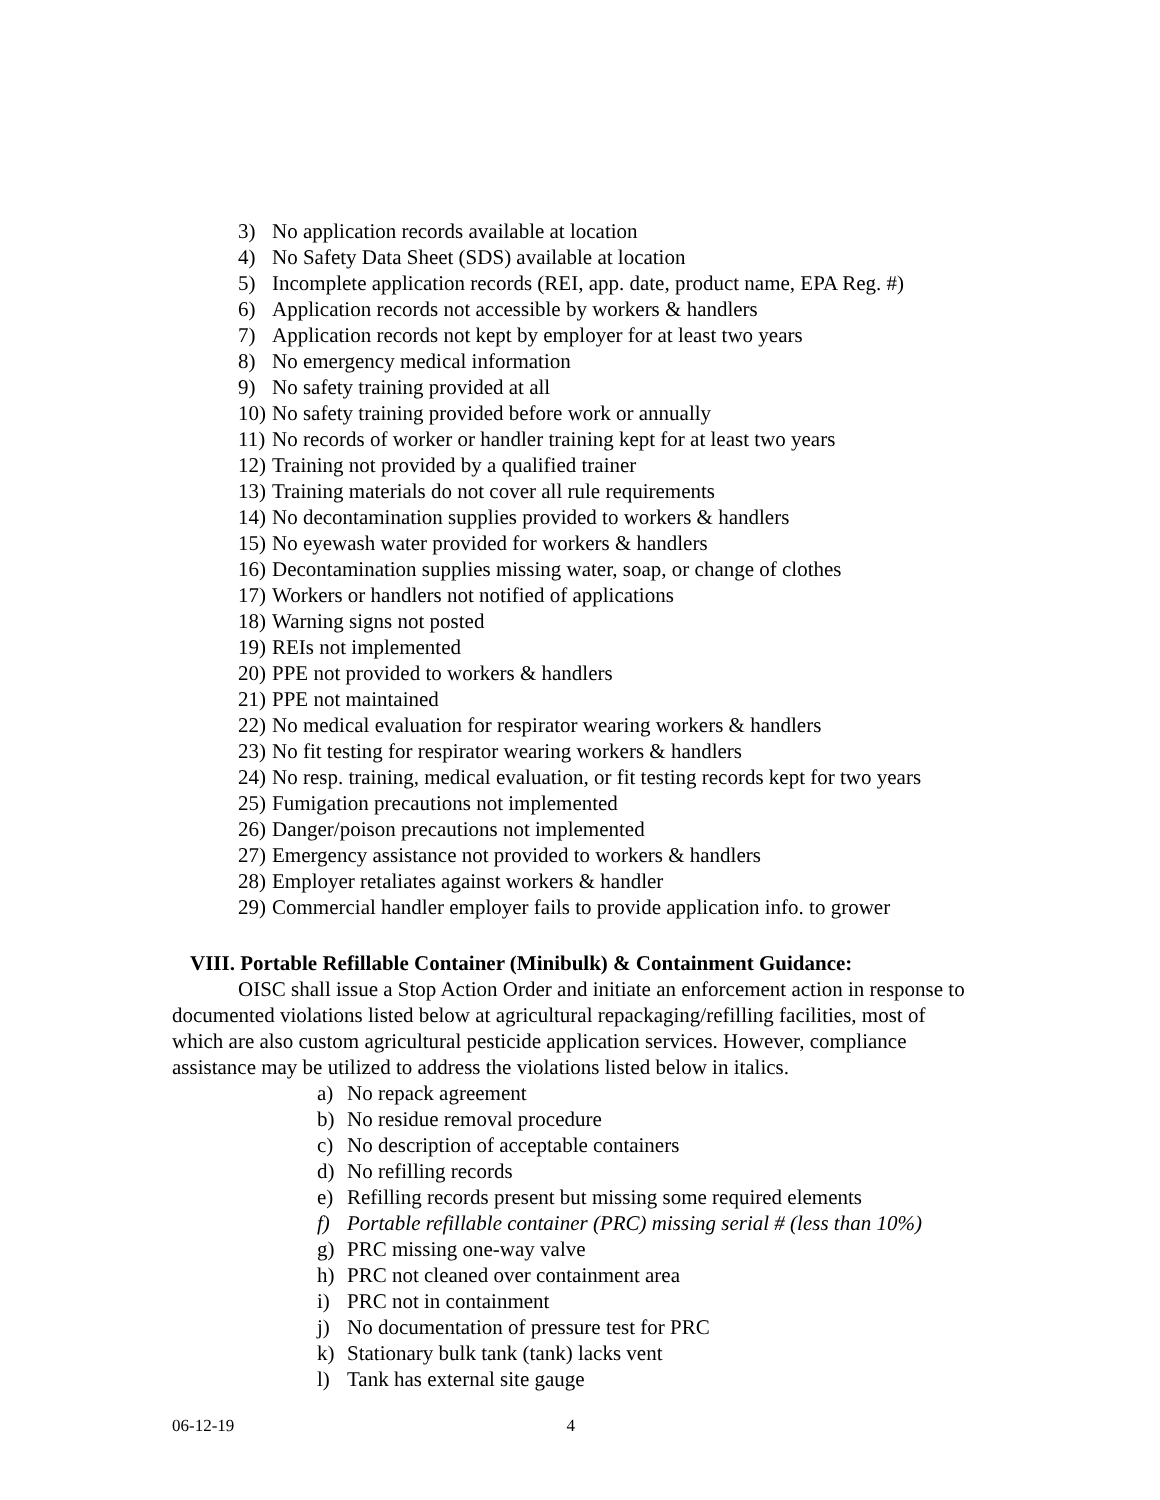3) No application records available at location
4) No Safety Data Sheet (SDS) available at location
5) Incomplete application records (REI, app. date, product name, EPA Reg. #)
6) Application records not accessible by workers & handlers
7) Application records not kept by employer for at least two years
8) No emergency medical information
9) No safety training provided at all
10) No safety training provided before work or annually
11) No records of worker or handler training kept for at least two years
12) Training not provided by a qualified trainer
13) Training materials do not cover all rule requirements
14) No decontamination supplies provided to workers & handlers
15) No eyewash water provided for workers & handlers
16) Decontamination supplies missing water, soap, or change of clothes
17) Workers or handlers not notified of applications
18) Warning signs not posted
19) REIs not implemented
20) PPE not provided to workers & handlers
21) PPE not maintained
22) No medical evaluation for respirator wearing workers & handlers
23) No fit testing for respirator wearing workers & handlers
24) No resp. training, medical evaluation, or fit testing records kept for two years
25) Fumigation precautions not implemented
26) Danger/poison precautions not implemented
27) Emergency assistance not provided to workers & handlers
28) Employer retaliates against workers & handler
29) Commercial handler employer fails to provide application info. to grower
VIII. Portable Refillable Container (Minibulk) & Containment Guidance:
OISC shall issue a Stop Action Order and initiate an enforcement action in response to documented violations listed below at agricultural repackaging/refilling facilities, most of which are also custom agricultural pesticide application services. However, compliance assistance may be utilized to address the violations listed below in italics.
a) No repack agreement
b) No residue removal procedure
c) No description of acceptable containers
d) No refilling records
e) Refilling records present but missing some required elements
f) Portable refillable container (PRC) missing serial # (less than 10%)
g) PRC missing one-way valve
h) PRC not cleaned over containment area
i) PRC not in containment
j) No documentation of pressure test for PRC
k) Stationary bulk tank (tank) lacks vent
l) Tank has external site gauge
06-12-19 4